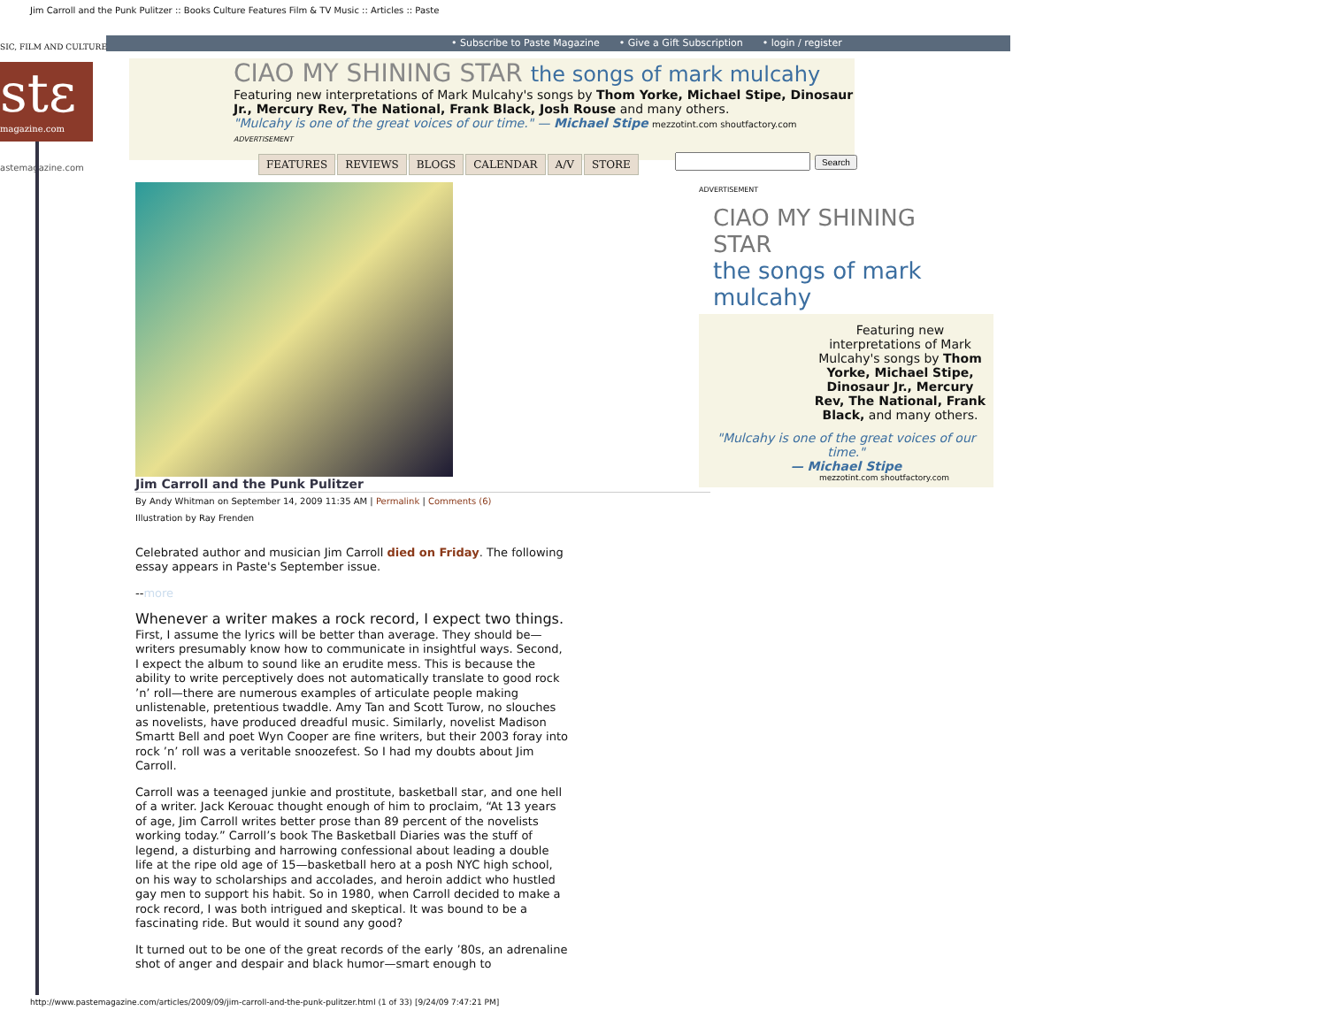Jim Carroll and the Punk Pulitzer :: Books Culture Features Film & TV Music :: Articles :: Paste
• Subscribe to Paste Magazine • Give a Gift Subscription • login / register
SIC, FILM AND CULTURE
stε
magazine.com
CIAO MY SHINING STAR the songs of mark mulcahy
Featuring new interpretations of Mark Mulcahy's songs by Thom Yorke, Michael Stipe, Dinosaur Jr., Mercury Rev, The National, Frank Black, Josh Rouse and many others.
"Mulcahy is one of the great voices of our time." — Michael Stipe mezzotint.com shoutfactory.com ADVERTISEMENT
FEATURES REVIEWS BLOGS CALENDAR A/V STORE
astemagazine.com Search
Jim Carroll and the Punk Pulitzer
By Andy Whitman on September 14, 2009 11:35 AM | Permalink | Comments (6)
Illustration by Ray Frenden
Celebrated author and musician Jim Carroll died on Friday. The following essay appears in Paste's September issue.
--more
Whenever a writer makes a rock record, I expect two things. First, I assume the lyrics will be better than average. They should be—writers presumably know how to communicate in insightful ways. Second, I expect the album to sound like an erudite mess. This is because the ability to write perceptively does not automatically translate to good rock ’n’ roll—there are numerous examples of articulate people making unlistenable, pretentious twaddle. Amy Tan and Scott Turow, no slouches as novelists, have produced dreadful music. Similarly, novelist Madison Smartt Bell and poet Wyn Cooper are fine writers, but their 2003 foray into rock ’n’ roll was a veritable snoozefest. So I had my doubts about Jim Carroll.
Carroll was a teenaged junkie and prostitute, basketball star, and one hell of a writer. Jack Kerouac thought enough of him to proclaim, “At 13 years of age, Jim Carroll writes better prose than 89 percent of the novelists working today.” Carroll’s book The Basketball Diaries was the stuff of legend, a disturbing and harrowing confessional about leading a double life at the ripe old age of 15—basketball hero at a posh NYC high school, on his way to scholarships and accolades, and heroin addict who hustled gay men to support his habit. So in 1980, when Carroll decided to make a rock record, I was both intrigued and skeptical. It was bound to be a fascinating ride. But would it sound any good?
It turned out to be one of the great records of the early ’80s, an adrenaline shot of anger and despair and black humor—smart enough to
ADVERTISEMENT
CIAO MY SHINING STAR
the songs of mark mulcahy
Featuring new interpretations of Mark Mulcahy's songs by Thom Yorke, Michael Stipe, Dinosaur Jr., Mercury Rev, The National, Frank Black, and many others.
"Mulcahy is one of the great voices of our time."
— Michael Stipe
mezzotint.com shoutfactory.com
http://www.pastemagazine.com/articles/2009/09/jim-carroll-and-the-punk-pulitzer.html (1 of 33) [9/24/09 7:47:21 PM]